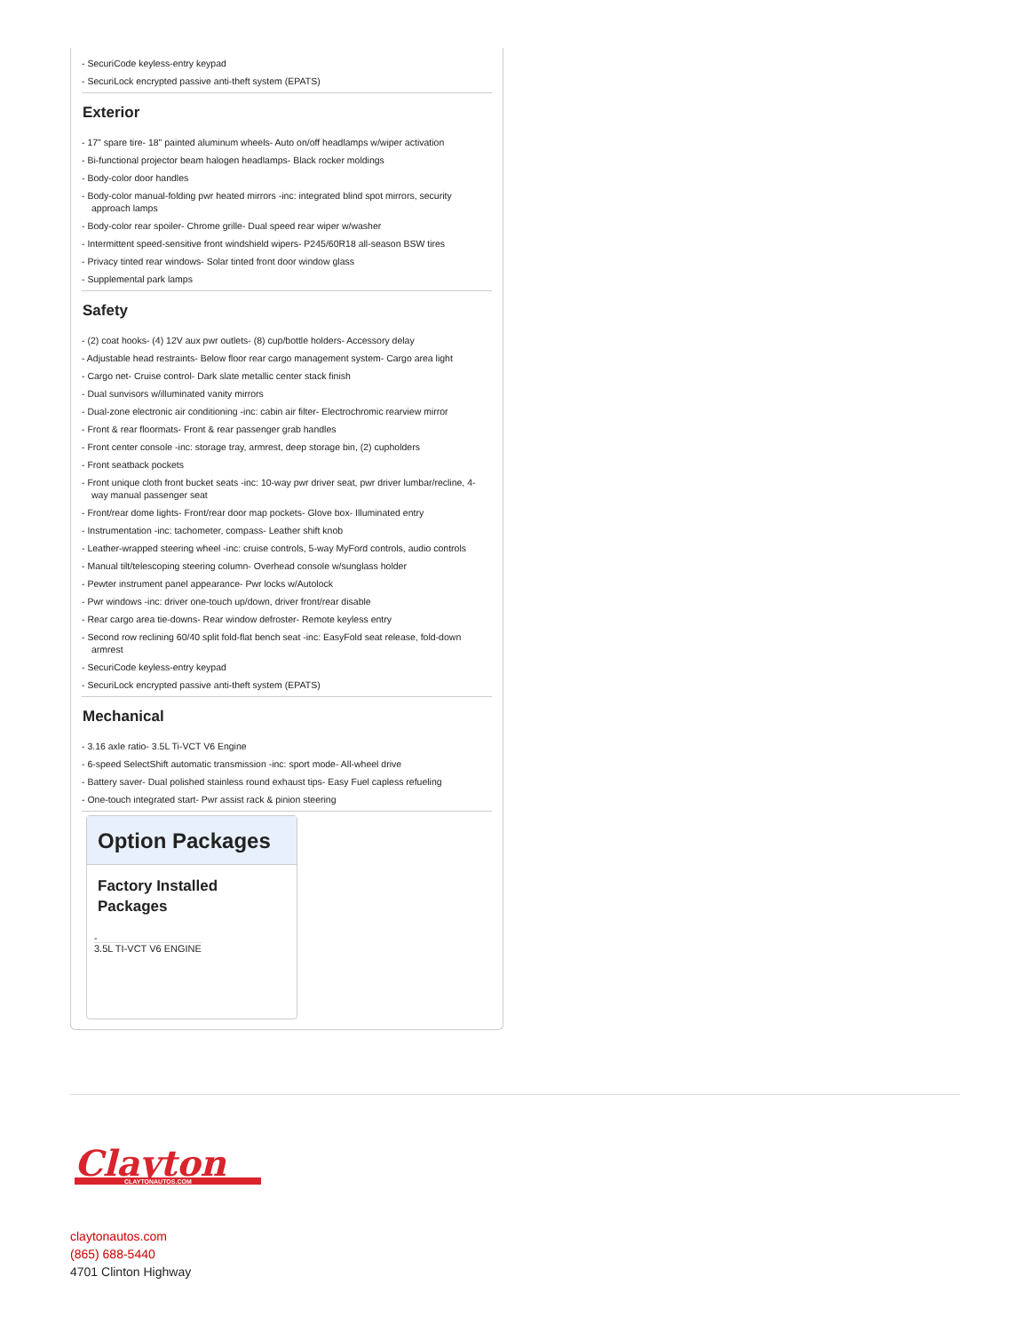- SecuriCode keyless-entry keypad
- SecuriLock encrypted passive anti-theft system (EPATS)
Exterior
- 17" spare tire- 18" painted aluminum wheels- Auto on/off headlamps w/wiper activation
- Bi-functional projector beam halogen headlamps- Black rocker moldings
- Body-color door handles
- Body-color manual-folding pwr heated mirrors -inc: integrated blind spot mirrors, security approach lamps
- Body-color rear spoiler- Chrome grille- Dual speed rear wiper w/washer
- Intermittent speed-sensitive front windshield wipers- P245/60R18 all-season BSW tires
- Privacy tinted rear windows- Solar tinted front door window glass
- Supplemental park lamps
Safety
- (2) coat hooks- (4) 12V aux pwr outlets- (8) cup/bottle holders- Accessory delay
- Adjustable head restraints- Below floor rear cargo management system- Cargo area light
- Cargo net- Cruise control- Dark slate metallic center stack finish
- Dual sunvisors w/illuminated vanity mirrors
- Dual-zone electronic air conditioning -inc: cabin air filter- Electrochromic rearview mirror
- Front & rear floormats- Front & rear passenger grab handles
- Front center console -inc: storage tray, armrest, deep storage bin, (2) cupholders
- Front seatback pockets
- Front unique cloth front bucket seats -inc: 10-way pwr driver seat, pwr driver lumbar/recline, 4-way manual passenger seat
- Front/rear dome lights- Front/rear door map pockets- Glove box- Illuminated entry
- Instrumentation -inc: tachometer, compass- Leather shift knob
- Leather-wrapped steering wheel -inc: cruise controls, 5-way MyFord controls, audio controls
- Manual tilt/telescoping steering column- Overhead console w/sunglass holder
- Pewter instrument panel appearance- Pwr locks w/Autolock
- Pwr windows -inc: driver one-touch up/down, driver front/rear disable
- Rear cargo area tie-downs- Rear window defroster- Remote keyless entry
- Second row reclining 60/40 split fold-flat bench seat -inc: EasyFold seat release, fold-down armrest
- SecuriCode keyless-entry keypad
- SecuriLock encrypted passive anti-theft system (EPATS)
Mechanical
- 3.16 axle ratio- 3.5L Ti-VCT V6 Engine
- 6-speed SelectShift automatic transmission -inc: sport mode- All-wheel drive
- Battery saver- Dual polished stainless round exhaust tips- Easy Fuel capless refueling
- One-touch integrated start- Pwr assist rack & pinion steering
Option Packages
Factory Installed Packages
-
3.5L TI-VCT V6 ENGINE
Clayton
CLAYTONAUTOS.COM
claytonautos.com
(865) 688-5440
4701 Clinton Highway